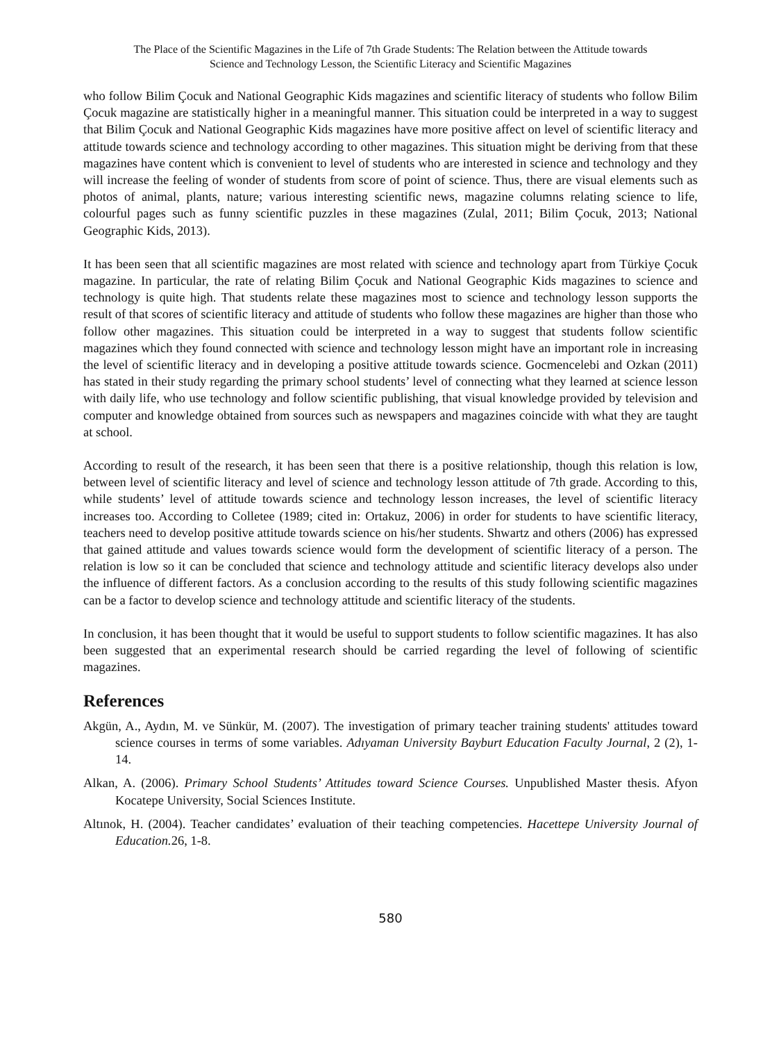The Place of the Scientific Magazines in the Life of 7th Grade Students: The Relation between the Attitude towards
Science and Technology Lesson, the Scientific Literacy and Scientific Magazines
who follow Bilim Çocuk and National Geographic Kids magazines and scientific literacy of students who follow Bilim Çocuk magazine are statistically higher in a meaningful manner. This situation could be interpreted in a way to suggest that Bilim Çocuk and National Geographic Kids magazines have more positive affect on level of scientific literacy and attitude towards science and technology according to other magazines. This situation might be deriving from that these magazines have content which is convenient to level of students who are interested in science and technology and they will increase the feeling of wonder of students from score of point of science. Thus, there are visual elements such as photos of animal, plants, nature; various interesting scientific news, magazine columns relating science to life, colourful pages such as funny scientific puzzles in these magazines (Zulal, 2011; Bilim Çocuk, 2013; National Geographic Kids, 2013).
It has been seen that all scientific magazines are most related with science and technology apart from Türkiye Çocuk magazine. In particular, the rate of relating Bilim Çocuk and National Geographic Kids magazines to science and technology is quite high. That students relate these magazines most to science and technology lesson supports the result of that scores of scientific literacy and attitude of students who follow these magazines are higher than those who follow other magazines. This situation could be interpreted in a way to suggest that students follow scientific magazines which they found connected with science and technology lesson might have an important role in increasing the level of scientific literacy and in developing a positive attitude towards science. Gocmencelebi and Ozkan (2011) has stated in their study regarding the primary school students’ level of connecting what they learned at science lesson with daily life, who use technology and follow scientific publishing, that visual knowledge provided by television and computer and knowledge obtained from sources such as newspapers and magazines coincide with what they are taught at school.
According to result of the research, it has been seen that there is a positive relationship, though this relation is low, between level of scientific literacy and level of science and technology lesson attitude of 7th grade. According to this, while students’ level of attitude towards science and technology lesson increases, the level of scientific literacy increases too. According to Colletee (1989; cited in: Ortakuz, 2006) in order for students to have scientific literacy, teachers need to develop positive attitude towards science on his/her students. Shwartz and others (2006) has expressed that gained attitude and values towards science would form the development of scientific literacy of a person. The relation is low so it can be concluded that science and technology attitude and scientific literacy develops also under the influence of different factors. As a conclusion according to the results of this study following scientific magazines can be a factor to develop science and technology attitude and scientific literacy of the students.
In conclusion, it has been thought that it would be useful to support students to follow scientific magazines. It has also been suggested that an experimental research should be carried regarding the level of following of scientific magazines.
References
Akgün, A., Aydın, M. ve Sünkür, M. (2007). The investigation of primary teacher training students' attitudes toward science courses in terms of some variables. Adıyaman University Bayburt Education Faculty Journal, 2 (2), 1-14.
Alkan, A. (2006). Primary School Students’ Attitudes toward Science Courses. Unpublished Master thesis. Afyon Kocatepe University, Social Sciences Institute.
Altınok, H. (2004). Teacher candidates’ evaluation of their teaching competencies. Hacettepe University Journal of Education. 26, 1-8.
580